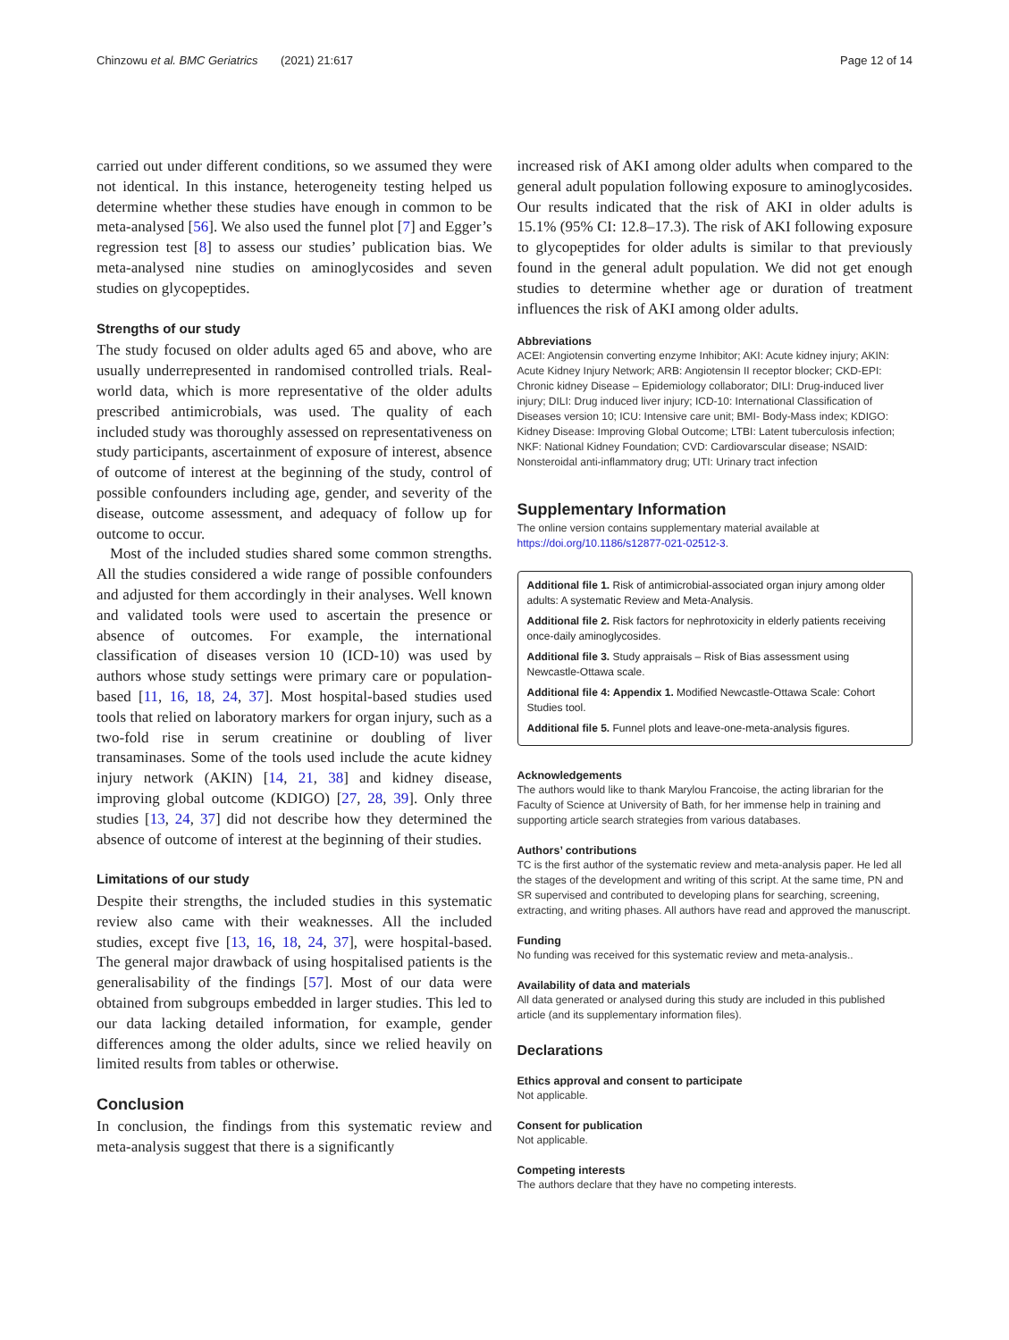Chinzowu et al. BMC Geriatrics (2021) 21:617 Page 12 of 14
carried out under different conditions, so we assumed they were not identical. In this instance, heterogeneity testing helped us determine whether these studies have enough in common to be meta-analysed [56]. We also used the funnel plot [7] and Egger’s regression test [8] to assess our studies’ publication bias. We meta-analysed nine studies on aminoglycosides and seven studies on glycopeptides.
Strengths of our study
The study focused on older adults aged 65 and above, who are usually underrepresented in randomised controlled trials. Real-world data, which is more representative of the older adults prescribed antimicrobials, was used. The quality of each included study was thoroughly assessed on representativeness on study participants, ascertainment of exposure of interest, absence of outcome of interest at the beginning of the study, control of possible confounders including age, gender, and severity of the disease, outcome assessment, and adequacy of follow up for outcome to occur.
Most of the included studies shared some common strengths. All the studies considered a wide range of possible confounders and adjusted for them accordingly in their analyses. Well known and validated tools were used to ascertain the presence or absence of outcomes. For example, the international classification of diseases version 10 (ICD-10) was used by authors whose study settings were primary care or population-based [11, 16, 18, 24, 37]. Most hospital-based studies used tools that relied on laboratory markers for organ injury, such as a two-fold rise in serum creatinine or doubling of liver transaminases. Some of the tools used include the acute kidney injury network (AKIN) [14, 21, 38] and kidney disease, improving global outcome (KDIGO) [27, 28, 39]. Only three studies [13, 24, 37] did not describe how they determined the absence of outcome of interest at the beginning of their studies.
Limitations of our study
Despite their strengths, the included studies in this systematic review also came with their weaknesses. All the included studies, except five [13, 16, 18, 24, 37], were hospital-based. The general major drawback of using hospitalised patients is the generalisability of the findings [57]. Most of our data were obtained from subgroups embedded in larger studies. This led to our data lacking detailed information, for example, gender differences among the older adults, since we relied heavily on limited results from tables or otherwise.
Conclusion
In conclusion, the findings from this systematic review and meta-analysis suggest that there is a significantly
increased risk of AKI among older adults when compared to the general adult population following exposure to aminoglycosides. Our results indicated that the risk of AKI in older adults is 15.1% (95% CI: 12.8–17.3). The risk of AKI following exposure to glycopeptides for older adults is similar to that previously found in the general adult population. We did not get enough studies to determine whether age or duration of treatment influences the risk of AKI among older adults.
Abbreviations
ACEI: Angiotensin converting enzyme Inhibitor; AKI: Acute kidney injury; AKIN: Acute Kidney Injury Network; ARB: Angiotensin II receptor blocker; CKD-EPI: Chronic kidney Disease – Epidemiology collaborator; DILI: Drug-induced liver injury; DILI: Drug induced liver injury; ICD-10: International Classification of Diseases version 10; ICU: Intensive care unit; BMI- Body-Mass index; KDIGO: Kidney Disease: Improving Global Outcome; LTBI: Latent tuberculosis infection; NKF: National Kidney Foundation; CVD: Cardiovarscular disease; NSAID: Nonsteroidal anti-inflammatory drug; UTI: Urinary tract infection
Supplementary Information
The online version contains supplementary material available at https://doi.org/10.1186/s12877-021-02512-3.
Additional file 1. Risk of antimicrobial-associated organ injury among older adults: A systematic Review and Meta-Analysis.
Additional file 2. Risk factors for nephrotoxicity in elderly patients receiving once-daily aminoglycosides.
Additional file 3. Study appraisals – Risk of Bias assessment using Newcastle-Ottawa scale.
Additional file 4: Appendix 1. Modified Newcastle-Ottawa Scale: Cohort Studies tool.
Additional file 5. Funnel plots and leave-one-meta-analysis figures.
Acknowledgements
The authors would like to thank Marylou Francoise, the acting librarian for the Faculty of Science at University of Bath, for her immense help in training and supporting article search strategies from various databases.
Authors’ contributions
TC is the first author of the systematic review and meta-analysis paper. He led all the stages of the development and writing of this script. At the same time, PN and SR supervised and contributed to developing plans for searching, screening, extracting, and writing phases. All authors have read and approved the manuscript.
Funding
No funding was received for this systematic review and meta-analysis..
Availability of data and materials
All data generated or analysed during this study are included in this published article (and its supplementary information files).
Declarations
Ethics approval and consent to participate
Not applicable.
Consent for publication
Not applicable.
Competing interests
The authors declare that they have no competing interests.